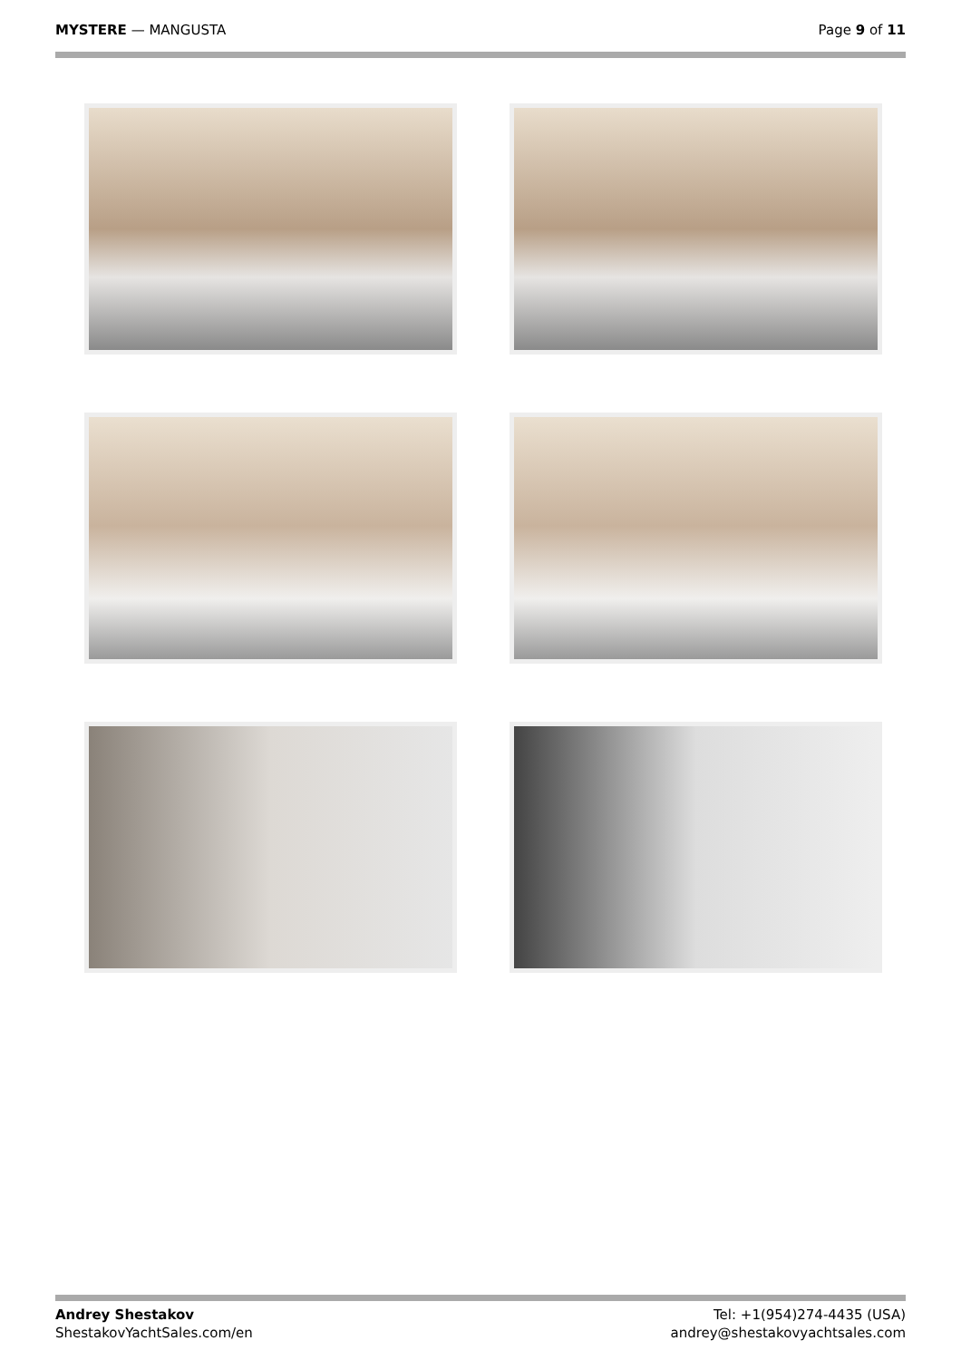MYSTERE — MANGUSTA Page 9 of 11
Andrey Shestakov
ShestakovYachtSales.com/en
Tel: +1(954)274-4435 (USA)
andrey@shestakovyachtsales.com